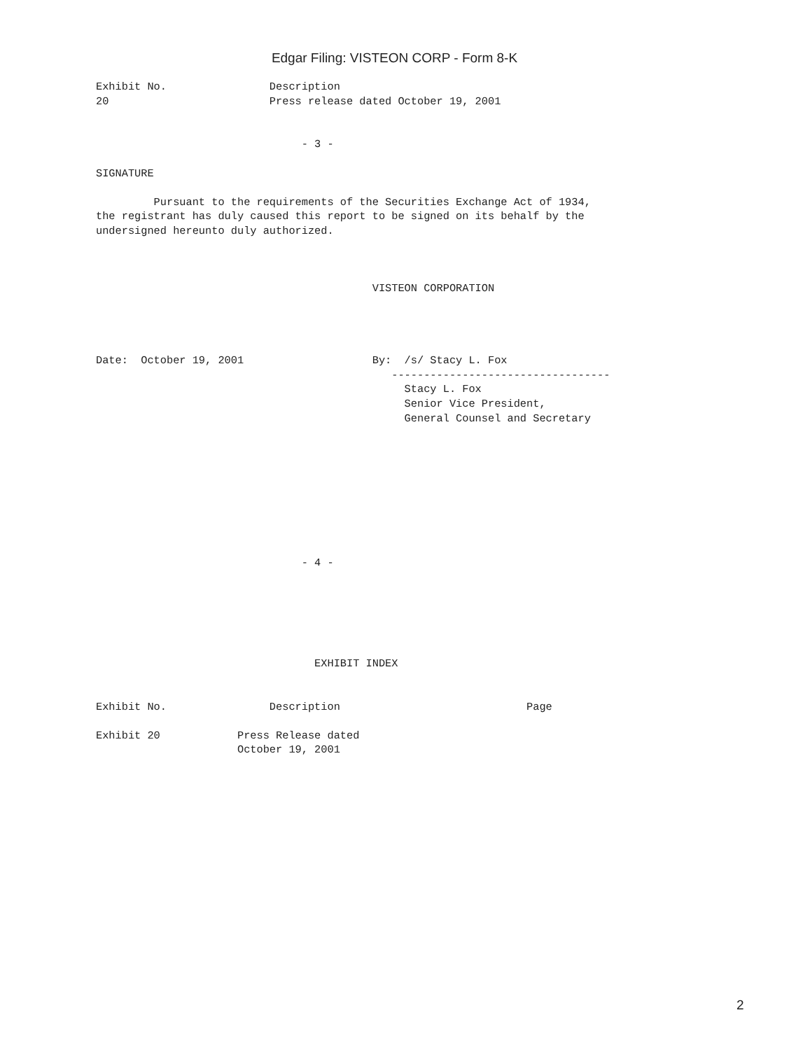Edgar Filing: VISTEON CORP - Form 8-K
Exhibit No.                Description
20                         Press release dated October 19, 2001


                                - 3 -

SIGNATURE

         Pursuant to the requirements of the Securities Exchange Act of 1934,
the registrant has duly caused this report to be signed on its behalf by the
undersigned hereunto duly authorized.



                                           VISTEON CORPORATION




Date:  October 19, 2001                    By:  /s/ Stacy L. Fox
                                              ----------------------------------
                                                Stacy L. Fox
                                                Senior Vice President,
                                                General Counsel and Secretary









                                - 4 -






                                  EXHIBIT INDEX


Exhibit No.                Description                             Page

Exhibit 20            Press Release dated
                      October 19, 2001
2